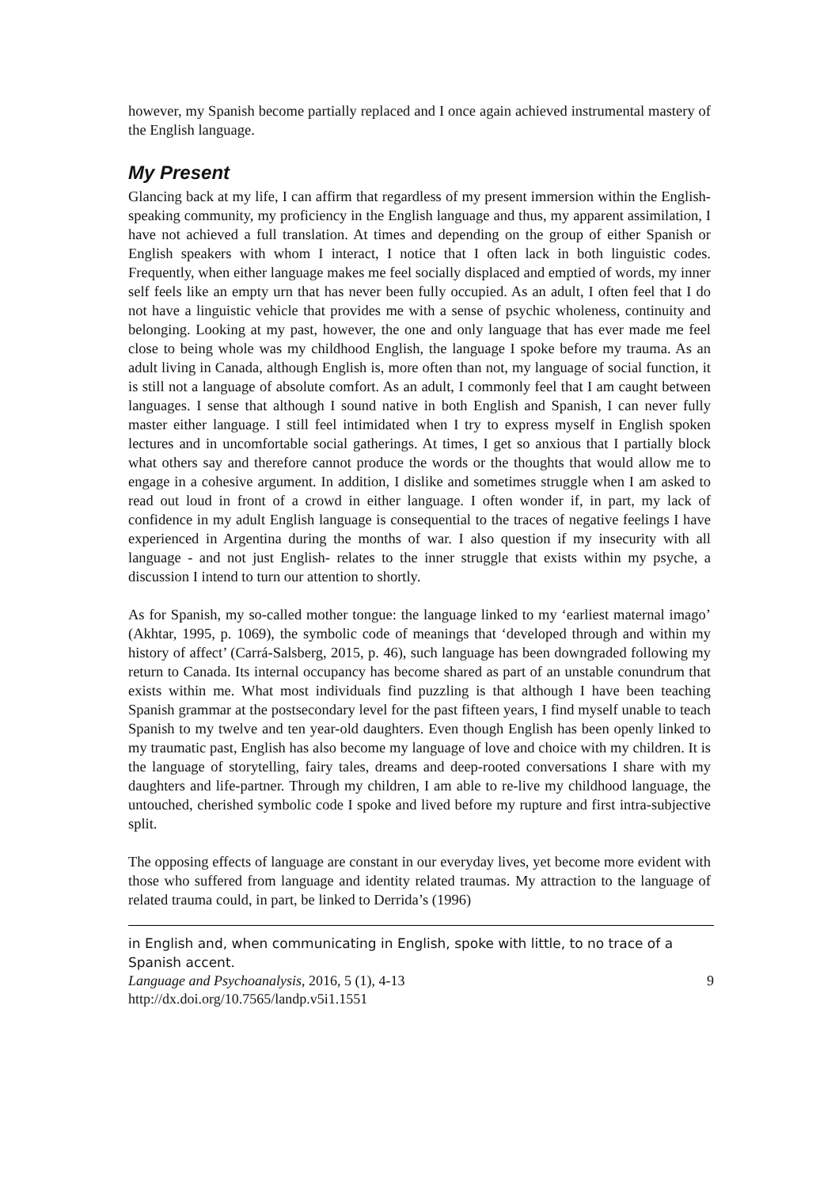however, my Spanish become partially replaced and I once again achieved instrumental mastery of the English language.
My Present
Glancing back at my life, I can affirm that regardless of my present immersion within the English-speaking community, my proficiency in the English language and thus, my apparent assimilation, I have not achieved a full translation. At times and depending on the group of either Spanish or English speakers with whom I interact, I notice that I often lack in both linguistic codes. Frequently, when either language makes me feel socially displaced and emptied of words, my inner self feels like an empty urn that has never been fully occupied. As an adult, I often feel that I do not have a linguistic vehicle that provides me with a sense of psychic wholeness, continuity and belonging. Looking at my past, however, the one and only language that has ever made me feel close to being whole was my childhood English, the language I spoke before my trauma. As an adult living in Canada, although English is, more often than not, my language of social function, it is still not a language of absolute comfort. As an adult, I commonly feel that I am caught between languages. I sense that although I sound native in both English and Spanish, I can never fully master either language. I still feel intimidated when I try to express myself in English spoken lectures and in uncomfortable social gatherings. At times, I get so anxious that I partially block what others say and therefore cannot produce the words or the thoughts that would allow me to engage in a cohesive argument. In addition, I dislike and sometimes struggle when I am asked to read out loud in front of a crowd in either language. I often wonder if, in part, my lack of confidence in my adult English language is consequential to the traces of negative feelings I have experienced in Argentina during the months of war. I also question if my insecurity with all language - and not just English- relates to the inner struggle that exists within my psyche, a discussion I intend to turn our attention to shortly.
As for Spanish, my so-called mother tongue: the language linked to my ‘earliest maternal imago’ (Akhtar, 1995, p. 1069), the symbolic code of meanings that ‘developed through and within my history of affect’ (Carrá-Salsberg, 2015, p. 46), such language has been downgraded following my return to Canada. Its internal occupancy has become shared as part of an unstable conundrum that exists within me. What most individuals find puzzling is that although I have been teaching Spanish grammar at the postsecondary level for the past fifteen years, I find myself unable to teach Spanish to my twelve and ten year-old daughters. Even though English has been openly linked to my traumatic past, English has also become my language of love and choice with my children. It is the language of storytelling, fairy tales, dreams and deep-rooted conversations I share with my daughters and life-partner. Through my children, I am able to re-live my childhood language, the untouched, cherished symbolic code I spoke and lived before my rupture and first intra-subjective split.
The opposing effects of language are constant in our everyday lives, yet become more evident with those who suffered from language and identity related traumas. My attraction to the language of related trauma could, in part, be linked to Derrida’s (1996)
in English and, when communicating in English, spoke with little, to no trace of a Spanish accent.
Language and Psychoanalysis, 2016, 5 (1), 4-13 9
http://dx.doi.org/10.7565/landp.v5i1.1551